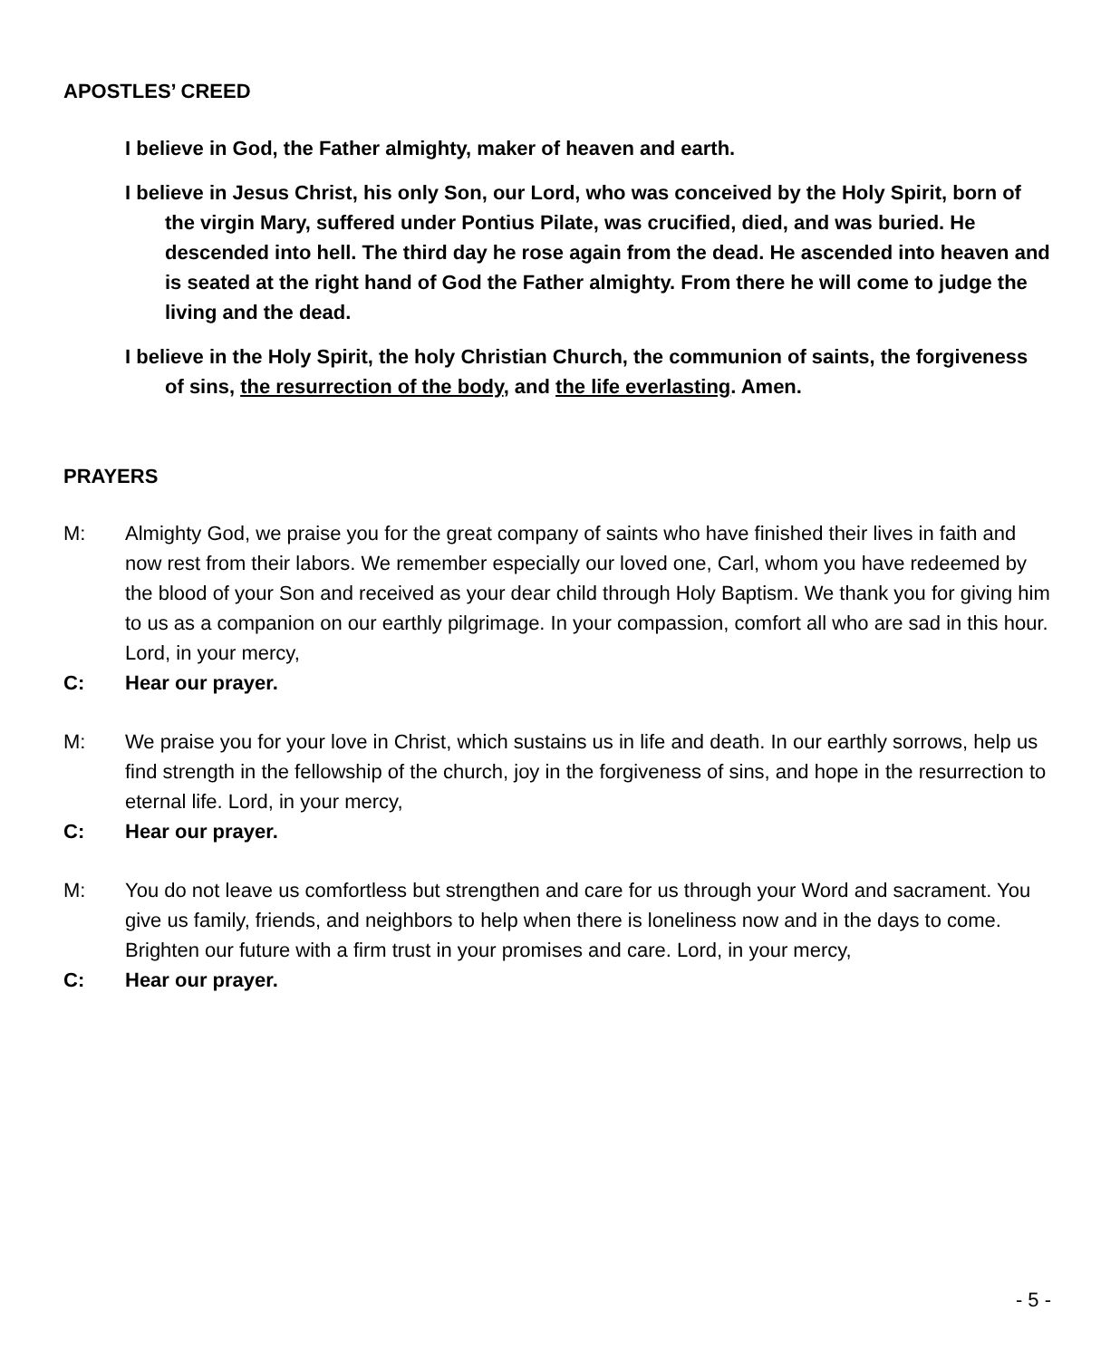APOSTLES’ CREED
I believe in God, the Father almighty, maker of heaven and earth.
I believe in Jesus Christ, his only Son, our Lord, who was conceived by the Holy Spirit, born of the virgin Mary, suffered under Pontius Pilate, was crucified, died, and was buried. He descended into hell. The third day he rose again from the dead. He ascended into heaven and is seated at the right hand of God the Father almighty. From there he will come to judge the living and the dead.
I believe in the Holy Spirit, the holy Christian Church, the communion of saints, the forgiveness of sins, the resurrection of the body, and the life everlasting. Amen.
PRAYERS
M: Almighty God, we praise you for the great company of saints who have finished their lives in faith and now rest from their labors. We remember especially our loved one, Carl, whom you have redeemed by the blood of your Son and received as your dear child through Holy Baptism. We thank you for giving him to us as a companion on our earthly pilgrimage. In your compassion, comfort all who are sad in this hour. Lord, in your mercy,
C: Hear our prayer.
M: We praise you for your love in Christ, which sustains us in life and death. In our earthly sorrows, help us find strength in the fellowship of the church, joy in the forgiveness of sins, and hope in the resurrection to eternal life. Lord, in your mercy,
C: Hear our prayer.
M: You do not leave us comfortless but strengthen and care for us through your Word and sacrament. You give us family, friends, and neighbors to help when there is loneliness now and in the days to come. Brighten our future with a firm trust in your promises and care. Lord, in your mercy,
C: Hear our prayer.
- 5 -